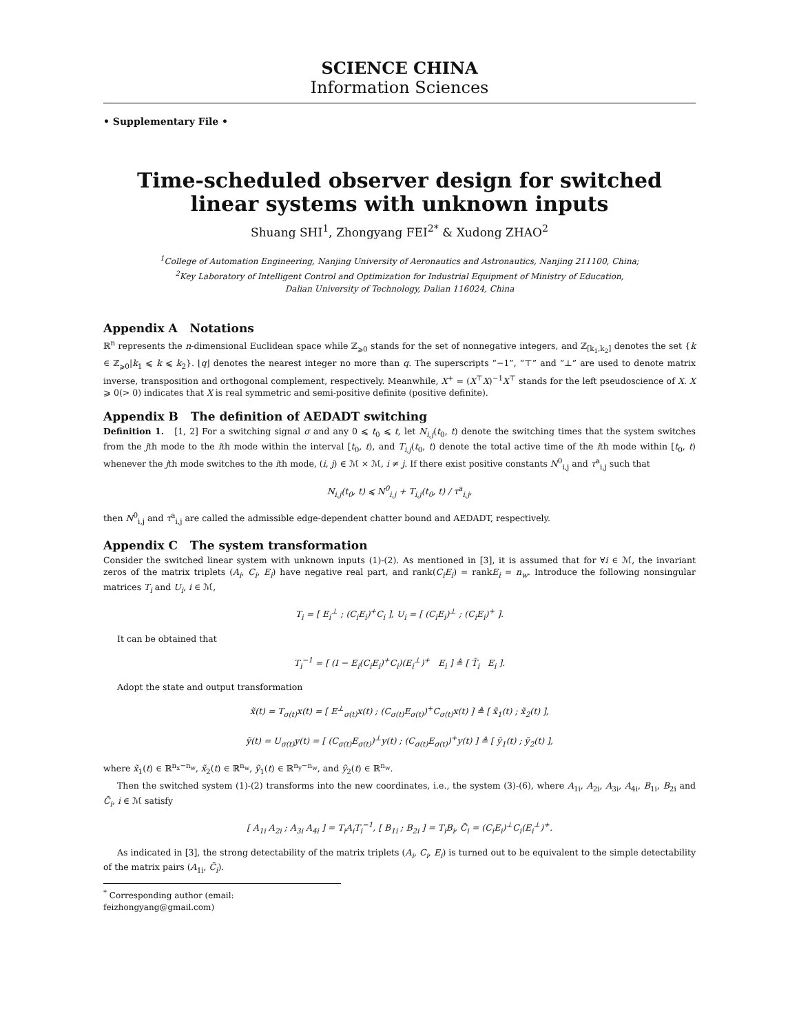SCIENCE CHINA
Information Sciences
• Supplementary File •
Time-scheduled observer design for switched linear systems with unknown inputs
Shuang SHI<sup>1</sup>, Zhongyang FEI<sup>2*</sup> & Xudong ZHAO<sup>2</sup>
<sup>1</sup> College of Automation Engineering, Nanjing University of Aeronautics and Astronautics, Nanjing 211100, China;
<sup>2</sup> Key Laboratory of Intelligent Control and Optimization for Industrial Equipment of Ministry of Education,
Dalian University of Technology, Dalian 116024, China
Appendix A Notations
ℝ<sup>n</sup> represents the n-dimensional Euclidean space while ℤ<sub>⩾0</sub> stands for the set of nonnegative integers, and ℤ<sub>[k<sub>1</sub>,k<sub>2</sub>]</sub> denotes the set {k ∈ ℤ<sub>⩾0</sub>|k<sub>1</sub> ⩽ k ⩽ k<sub>2</sub>}. ⌊q⌋ denotes the nearest integer no more than q. The superscripts “−1”, “⊤” and “⊥” are used to denote matrix inverse, transposition and orthogonal complement, respectively. Meanwhile, X<sup>+</sup> = (X<sup>⊤</sup>X)<sup>−1</sup>X<sup>⊤</sup> stands for the left pseudoscience of X. X ⩾ 0(> 0) indicates that X is real symmetric and semi-positive definite (positive definite).
Appendix B The definition of AEDADT switching
Definition 1. [1, 2] For a switching signal σ and any 0 ⩽ t<sub>0</sub> ⩽ t, let N<sub>i,j</sub>(t<sub>0</sub>, t) denote the switching times that the system switches from the jth mode to the ith mode within the interval [t<sub>0</sub>, t), and T<sub>i,j</sub>(t<sub>0</sub>, t) denote the total active time of the ith mode within [t<sub>0</sub>, t) whenever the jth mode switches to the ith mode, (i, j) ∈ ℳ × ℳ, i ≠ j. If there exist positive constants N<sup>0</sup><sub>i,j</sub> and τ<sup>a</sup><sub>i,j</sub> such that
N<sub>i,j</sub>(t<sub>0</sub>, t) ⩽ N<sup>0</sup><sub>i,j</sub> + T<sub>i,j</sub>(t<sub>0</sub>, t) / τ<sup>a</sup><sub>i,j</sub>,
then N<sup>0</sup><sub>i,j</sub> and τ<sup>a</sup><sub>i,j</sub> are called the admissible edge-dependent chatter bound and AEDADT, respectively.
Appendix C The system transformation
Consider the switched linear system with unknown inputs (1)-(2). As mentioned in [3], it is assumed that for ∀i ∈ ℳ, the invariant zeros of the matrix triplets (A<sub>i</sub>, C<sub>i</sub>, E<sub>i</sub>) have negative real part, and rank(C<sub>i</sub>E<sub>i</sub>) = rankE<sub>i</sub> = n<sub>w</sub>. Introduce the following nonsingular matrices T<sub>i</sub> and U<sub>i</sub>, i ∈ ℳ,
T<sub>i</sub> = [ E<sub>i</sub><sup>⊥</sup> ; (C<sub>i</sub>E<sub>i</sub>)<sup>+</sup>C<sub>i</sub> ], U<sub>i</sub> = [ (C<sub>i</sub>E<sub>i</sub>)<sup>⊥</sup> ; (C<sub>i</sub>E<sub>i</sub>)<sup>+</sup> ].
It can be obtained that
T<sub>i</sub><sup>−1</sup> = [ (I − E<sub>i</sub>(C<sub>i</sub>E<sub>i</sub>)<sup>+</sup>C<sub>i</sub>)(E<sub>i</sub><sup>⊥</sup>)<sup>+</sup> E<sub>i</sub> ] ≜ [ T̄<sub>i</sub> E<sub>i</sub> ].
Adopt the state and output transformation
x̃(t) = T<sub>σ(t)</sub>x(t) = [ E<sup>⊥</sup><sub>σ(t)</sub>x(t) ; (C<sub>σ(t)</sub>E<sub>σ(t)</sub>)<sup>+</sup>C<sub>σ(t)</sub>x(t) ] ≜ [ x̃<sub>1</sub>(t) ; x̃<sub>2</sub>(t) ],
ỹ(t) = U<sub>σ(t)</sub>y(t) = [ (C<sub>σ(t)</sub>E<sub>σ(t)</sub>)<sup>⊥</sup>y(t) ; (C<sub>σ(t)</sub>E<sub>σ(t)</sub>)<sup>+</sup>y(t) ] ≜ [ ỹ<sub>1</sub>(t) ; ỹ<sub>2</sub>(t) ],
where x̃<sub>1</sub>(t) ∈ ℝ<sup>n<sub>x</sub>−n<sub>w</sub></sup>, x̃<sub>2</sub>(t) ∈ ℝ<sup>n<sub>w</sub></sup>, ỹ<sub>1</sub>(t) ∈ ℝ<sup>n<sub>y</sub>−n<sub>w</sub></sup>, and ỹ<sub>2</sub>(t) ∈ ℝ<sup>n<sub>w</sub></sup>.
Then the switched system (1)-(2) transforms into the new coordinates, i.e., the system (3)-(6), where A<sub>1i</sub>, A<sub>2i</sub>, A<sub>3i</sub>, A<sub>4i</sub>, B<sub>1i</sub>, B<sub>2i</sub> and C̃<sub>i</sub>, i ∈ ℳ satisfy
[ A<sub>1i</sub> A<sub>2i</sub> ; A<sub>3i</sub> A<sub>4i</sub> ] = T<sub>i</sub>A<sub>i</sub>T<sub>i</sub><sup>−1</sup>, [ B<sub>1i</sub> ; B<sub>2i</sub> ] = T<sub>i</sub>B<sub>i</sub>, C̃<sub>i</sub> = (C<sub>i</sub>E<sub>i</sub>)<sup>⊥</sup>C<sub>i</sub>(E<sub>i</sub><sup>⊥</sup>)<sup>+</sup>.
As indicated in [3], the strong detectability of the matrix triplets (A<sub>i</sub>, C<sub>i</sub>, E<sub>i</sub>) is turned out to be equivalent to the simple detectability of the matrix pairs (A<sub>1i</sub>, C̃<sub>i</sub>).
<sup>*</sup> Corresponding author (email: feizhongyang@gmail.com)